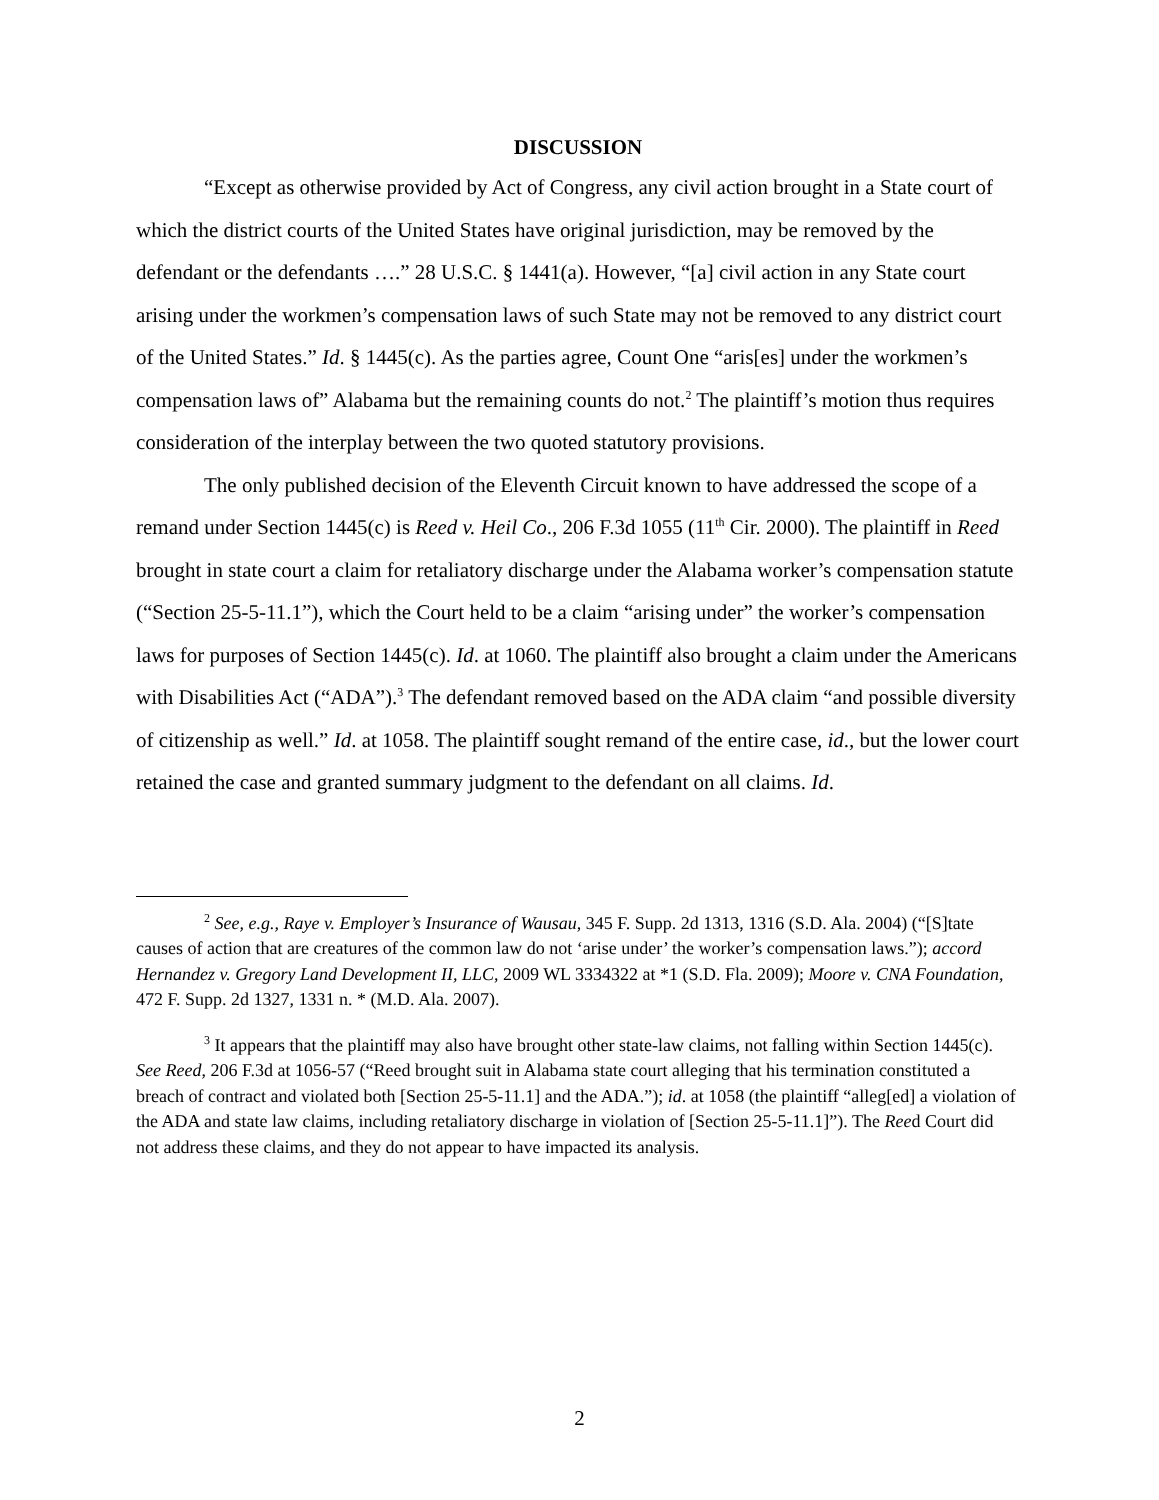DISCUSSION
“Except as otherwise provided by Act of Congress, any civil action brought in a State court of which the district courts of the United States have original jurisdiction, may be removed by the defendant or the defendants ….” 28 U.S.C. § 1441(a). However, “[a] civil action in any State court arising under the workmen’s compensation laws of such State may not be removed to any district court of the United States.” Id. § 1445(c). As the parties agree, Count One “aris[es] under the workmen’s compensation laws of” Alabama but the remaining counts do not.<sup>2</sup> The plaintiff’s motion thus requires consideration of the interplay between the two quoted statutory provisions.
The only published decision of the Eleventh Circuit known to have addressed the scope of a remand under Section 1445(c) is Reed v. Heil Co., 206 F.3d 1055 (11<sup>th</sup> Cir. 2000). The plaintiff in Reed brought in state court a claim for retaliatory discharge under the Alabama worker’s compensation statute (“Section 25-5-11.1”), which the Court held to be a claim “arising under” the worker’s compensation laws for purposes of Section 1445(c). Id. at 1060. The plaintiff also brought a claim under the Americans with Disabilities Act (“ADA”).<sup>3</sup> The defendant removed based on the ADA claim “and possible diversity of citizenship as well.” Id. at 1058. The plaintiff sought remand of the entire case, id., but the lower court retained the case and granted summary judgment to the defendant on all claims. Id.
<sup>2</sup> See, e.g., Raye v. Employer’s Insurance of Wausau, 345 F. Supp. 2d 1313, 1316 (S.D. Ala. 2004) (“[S]tate causes of action that are creatures of the common law do not ‘arise under’ the worker’s compensation laws.”); accord Hernandez v. Gregory Land Development II, LLC, 2009 WL 3334322 at *1 (S.D. Fla. 2009); Moore v. CNA Foundation, 472 F. Supp. 2d 1327, 1331 n. * (M.D. Ala. 2007).
<sup>3</sup> It appears that the plaintiff may also have brought other state-law claims, not falling within Section 1445(c). See Reed, 206 F.3d at 1056-57 (“Reed brought suit in Alabama state court alleging that his termination constituted a breach of contract and violated both [Section 25-5-11.1] and the ADA.”); id. at 1058 (the plaintiff “alleg[ed] a violation of the ADA and state law claims, including retaliatory discharge in violation of [Section 25-5-11.1]”). The Reed Court did not address these claims, and they do not appear to have impacted its analysis.
2